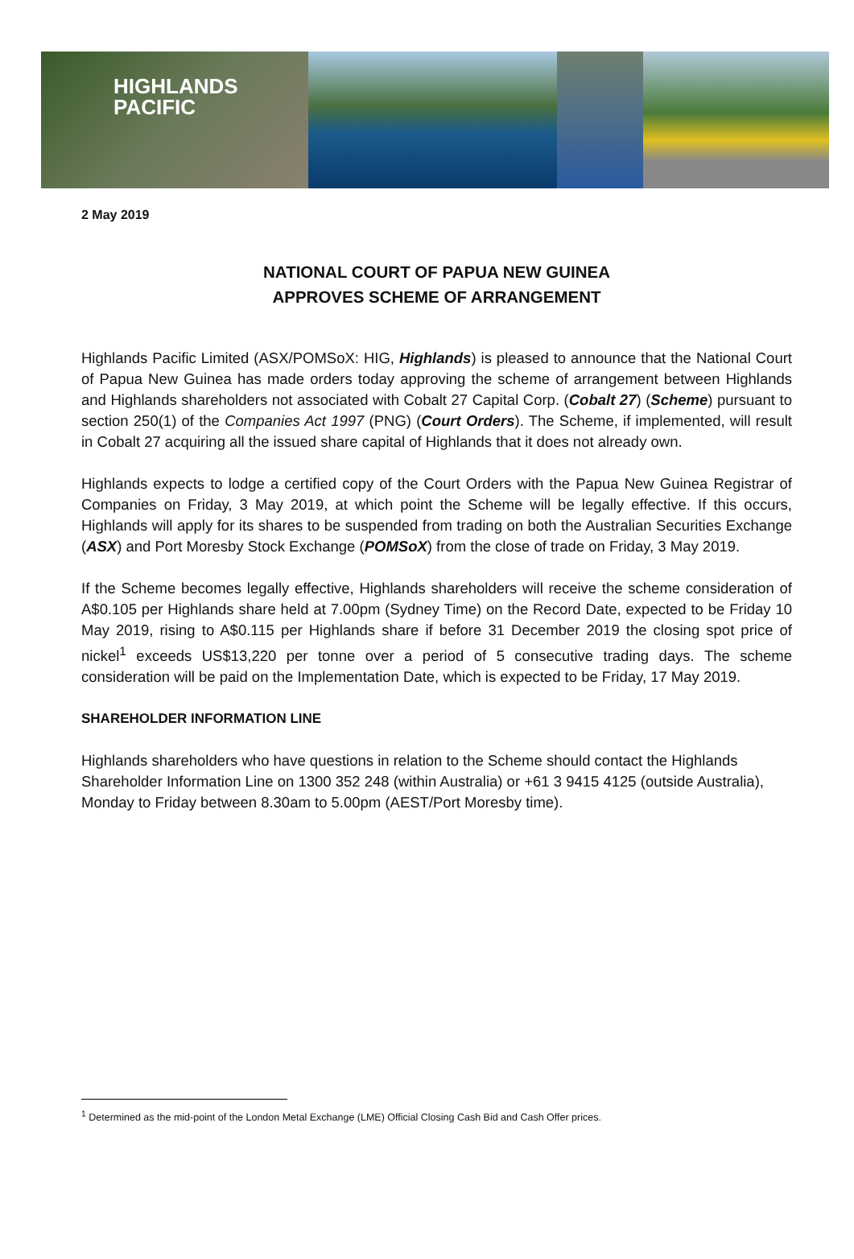HIGHLANDS
PACIFIC
2 May 2019
NATIONAL COURT OF PAPUA NEW GUINEA
APPROVES SCHEME OF ARRANGEMENT
Highlands Pacific Limited (ASX/POMSoX: HIG, Highlands) is pleased to announce that the National Court of Papua New Guinea has made orders today approving the scheme of arrangement between Highlands and Highlands shareholders not associated with Cobalt 27 Capital Corp. (Cobalt 27) (Scheme) pursuant to section 250(1) of the Companies Act 1997 (PNG) (Court Orders). The Scheme, if implemented, will result in Cobalt 27 acquiring all the issued share capital of Highlands that it does not already own.
Highlands expects to lodge a certified copy of the Court Orders with the Papua New Guinea Registrar of Companies on Friday, 3 May 2019, at which point the Scheme will be legally effective. If this occurs, Highlands will apply for its shares to be suspended from trading on both the Australian Securities Exchange (ASX) and Port Moresby Stock Exchange (POMSoX) from the close of trade on Friday, 3 May 2019.
If the Scheme becomes legally effective, Highlands shareholders will receive the scheme consideration of A$0.105 per Highlands share held at 7.00pm (Sydney Time) on the Record Date, expected to be Friday 10 May 2019, rising to A$0.115 per Highlands share if before 31 December 2019 the closing spot price of nickel<sup>1</sup> exceeds US$13,220 per tonne over a period of 5 consecutive trading days. The scheme consideration will be paid on the Implementation Date, which is expected to be Friday, 17 May 2019.
SHAREHOLDER INFORMATION LINE
Highlands shareholders who have questions in relation to the Scheme should contact the Highlands Shareholder Information Line on 1300 352 248 (within Australia) or +61 3 9415 4125 (outside Australia), Monday to Friday between 8.30am to 5.00pm (AEST/Port Moresby time).
<sup>1</sup> Determined as the mid-point of the London Metal Exchange (LME) Official Closing Cash Bid and Cash Offer prices.